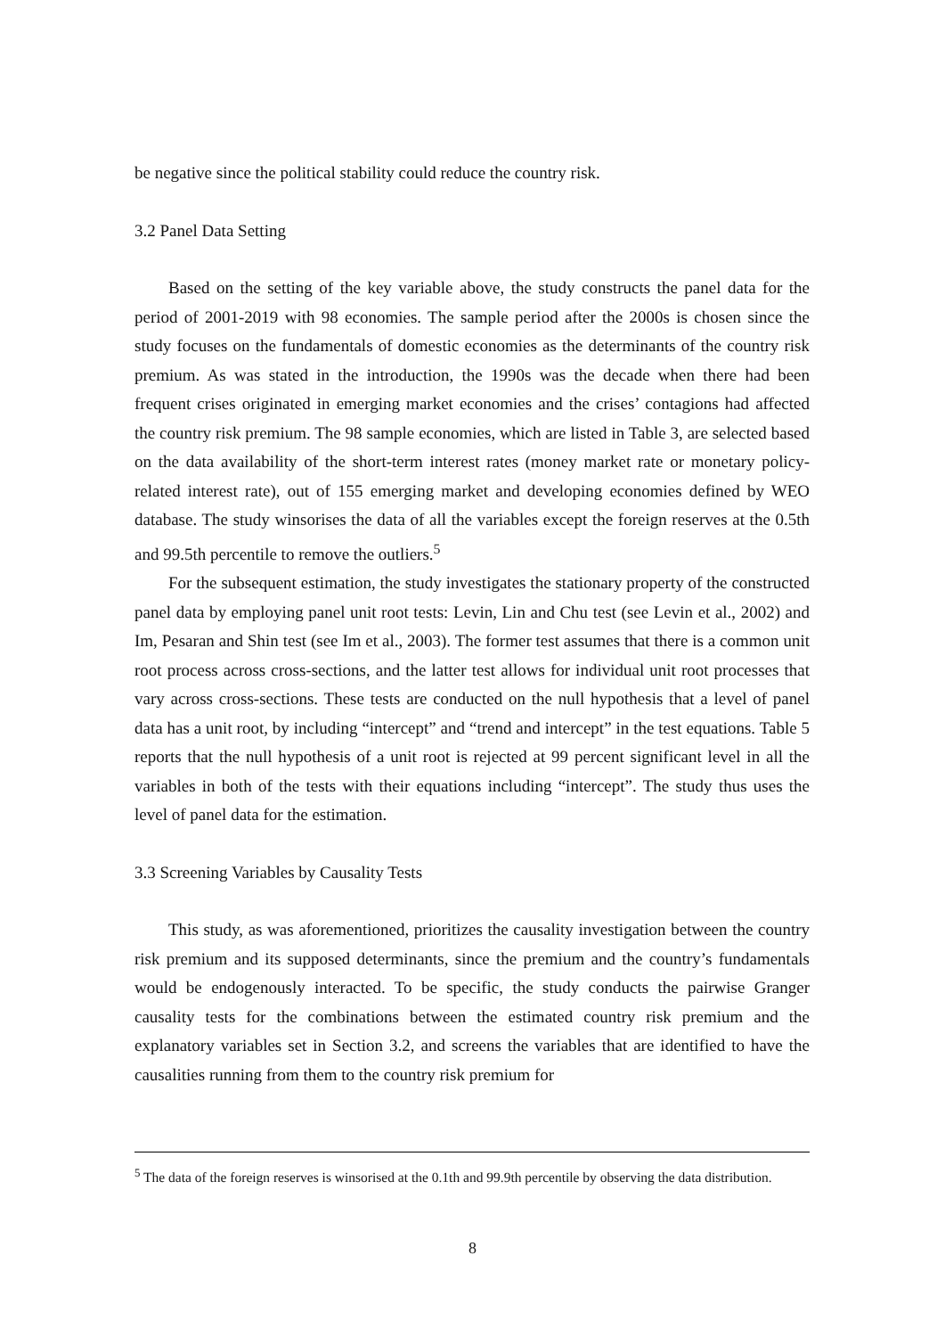be negative since the political stability could reduce the country risk.
3.2 Panel Data Setting
Based on the setting of the key variable above, the study constructs the panel data for the period of 2001-2019 with 98 economies. The sample period after the 2000s is chosen since the study focuses on the fundamentals of domestic economies as the determinants of the country risk premium. As was stated in the introduction, the 1990s was the decade when there had been frequent crises originated in emerging market economies and the crises’ contagions had affected the country risk premium. The 98 sample economies, which are listed in Table 3, are selected based on the data availability of the short-term interest rates (money market rate or monetary policy-related interest rate), out of 155 emerging market and developing economies defined by WEO database. The study winsorises the data of all the variables except the foreign reserves at the 0.5th and 99.5th percentile to remove the outliers.<sup>5</sup>
For the subsequent estimation, the study investigates the stationary property of the constructed panel data by employing panel unit root tests: Levin, Lin and Chu test (see Levin et al., 2002) and Im, Pesaran and Shin test (see Im et al., 2003). The former test assumes that there is a common unit root process across cross-sections, and the latter test allows for individual unit root processes that vary across cross-sections. These tests are conducted on the null hypothesis that a level of panel data has a unit root, by including “intercept” and “trend and intercept” in the test equations. Table 5 reports that the null hypothesis of a unit root is rejected at 99 percent significant level in all the variables in both of the tests with their equations including “intercept”. The study thus uses the level of panel data for the estimation.
3.3 Screening Variables by Causality Tests
This study, as was aforementioned, prioritizes the causality investigation between the country risk premium and its supposed determinants, since the premium and the country’s fundamentals would be endogenously interacted. To be specific, the study conducts the pairwise Granger causality tests for the combinations between the estimated country risk premium and the explanatory variables set in Section 3.2, and screens the variables that are identified to have the causalities running from them to the country risk premium for
<sup>5</sup> The data of the foreign reserves is winsorised at the 0.1th and 99.9th percentile by observing the data distribution.
8